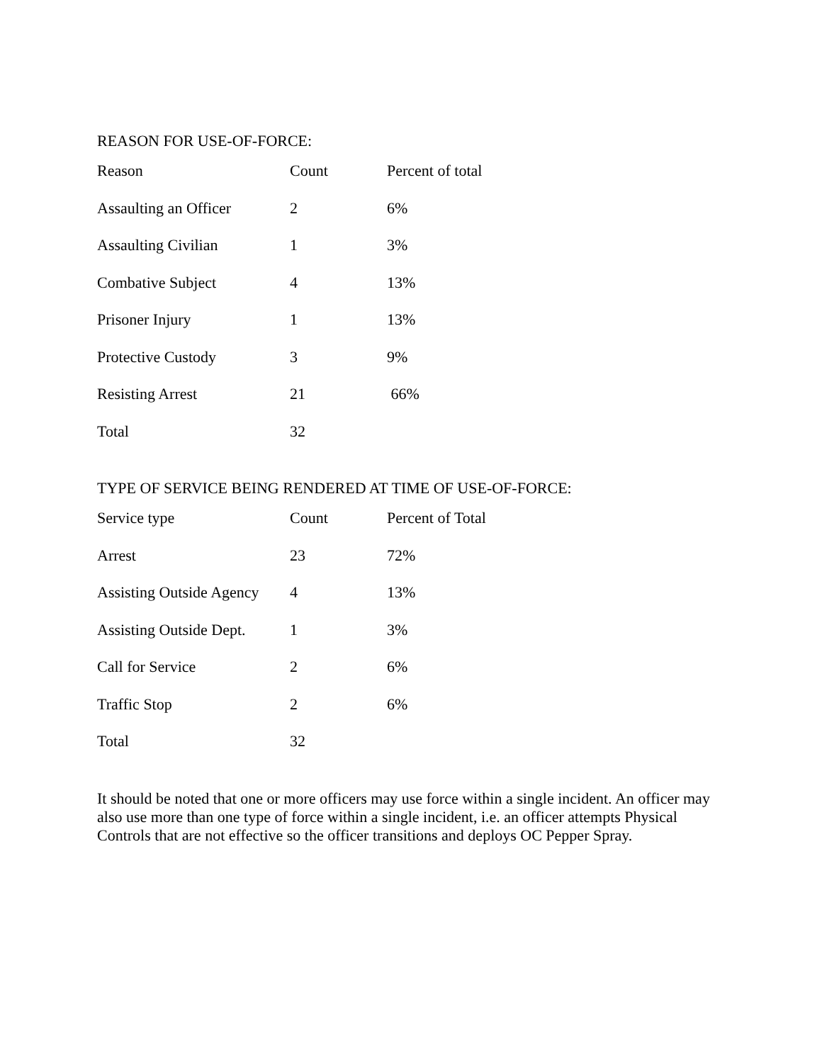REASON FOR USE-OF-FORCE:
| Reason | Count | Percent of total |
| --- | --- | --- |
| Assaulting an Officer | 2 | 6% |
| Assaulting Civilian | 1 | 3% |
| Combative Subject | 4 | 13% |
| Prisoner Injury | 1 | 13% |
| Protective Custody | 3 | 9% |
| Resisting Arrest | 21 | 66% |
| Total | 32 | |
TYPE OF SERVICE BEING RENDERED AT TIME OF USE-OF-FORCE:
| Service type | Count | Percent of Total |
| --- | --- | --- |
| Arrest | 23 | 72% |
| Assisting Outside Agency | 4 | 13% |
| Assisting Outside Dept. | 1 | 3% |
| Call for Service | 2 | 6% |
| Traffic Stop | 2 | 6% |
| Total | 32 | |
It should be noted that one or more officers may use force within a single incident. An officer may also use more than one type of force within a single incident, i.e. an officer attempts Physical Controls that are not effective so the officer transitions and deploys OC Pepper Spray.